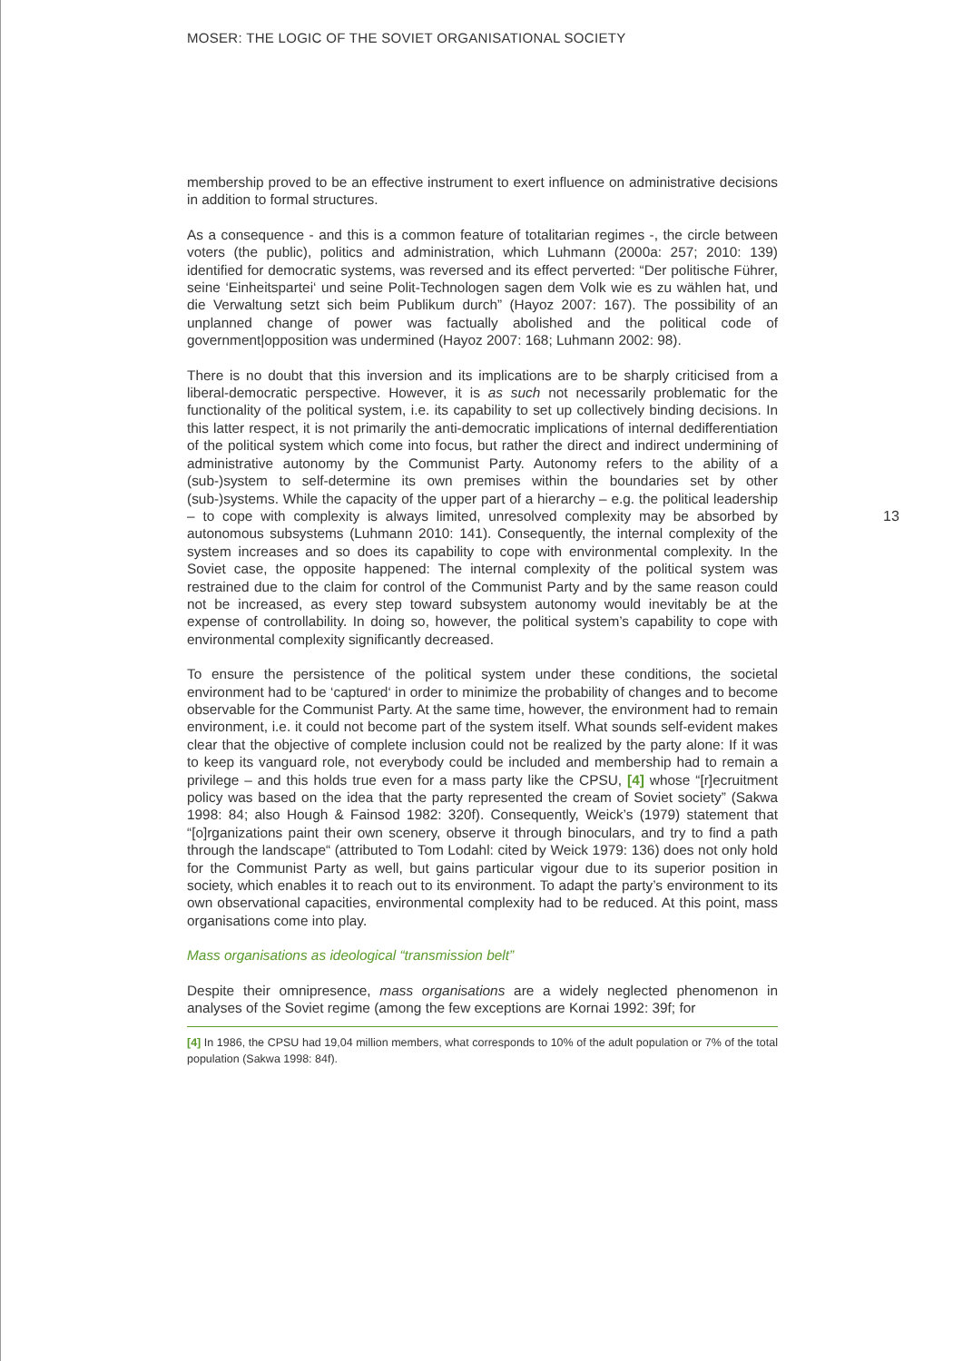MOSER: THE LOGIC OF THE SOVIET ORGANISATIONAL SOCIETY
13
membership proved to be an effective instrument to exert influence on administrative decisions in addition to formal structures.
As a consequence - and this is a common feature of totalitarian regimes -, the circle between voters (the public), politics and administration, which Luhmann (2000a: 257; 2010: 139) identified for democratic systems, was reversed and its effect perverted: “Der politische Führer, seine ‘Einheitspartei‘ und seine Polit-Technologen sagen dem Volk wie es zu wählen hat, und die Verwaltung setzt sich beim Publikum durch” (Hayoz 2007: 167). The possibility of an unplanned change of power was factually abolished and the political code of government|opposition was undermined (Hayoz 2007: 168; Luhmann 2002: 98).
There is no doubt that this inversion and its implications are to be sharply criticised from a liberal-democratic perspective. However, it is as such not necessarily problematic for the functionality of the political system, i.e. its capability to set up collectively binding decisions. In this latter respect, it is not primarily the anti-democratic implications of internal dedifferentiation of the political system which come into focus, but rather the direct and indirect undermining of administrative autonomy by the Communist Party. Autonomy refers to the ability of a (sub-)system to self-determine its own premises within the boundaries set by other (sub-)systems. While the capacity of the upper part of a hierarchy – e.g. the political leadership – to cope with complexity is always limited, unresolved complexity may be absorbed by autonomous subsystems (Luhmann 2010: 141). Consequently, the internal complexity of the system increases and so does its capability to cope with environmental complexity. In the Soviet case, the opposite happened: The internal complexity of the political system was restrained due to the claim for control of the Communist Party and by the same reason could not be increased, as every step toward subsystem autonomy would inevitably be at the expense of controllability. In doing so, however, the political system’s capability to cope with environmental complexity significantly decreased.
To ensure the persistence of the political system under these conditions, the societal environment had to be ‘captured‘ in order to minimize the probability of changes and to become observable for the Communist Party. At the same time, however, the environment had to remain environment, i.e. it could not become part of the system itself. What sounds self-evident makes clear that the objective of complete inclusion could not be realized by the party alone: If it was to keep its vanguard role, not everybody could be included and membership had to remain a privilege – and this holds true even for a mass party like the CPSU, [4] whose “[r]ecruitment policy was based on the idea that the party represented the cream of Soviet society” (Sakwa 1998: 84; also Hough & Fainsod 1982: 320f). Consequently, Weick’s (1979) statement that “[o]rganizations paint their own scenery, observe it through binoculars, and try to find a path through the landscape“ (attributed to Tom Lodahl: cited by Weick 1979: 136) does not only hold for the Communist Party as well, but gains particular vigour due to its superior position in society, which enables it to reach out to its environment. To adapt the party’s environment to its own observational capacities, environmental complexity had to be reduced. At this point, mass organisations come into play.
Mass organisations as ideological “transmission belt”
Despite their omnipresence, mass organisations are a widely neglected phenomenon in analyses of the Soviet regime (among the few exceptions are Kornai 1992: 39f; for
[4] In 1986, the CPSU had 19,04 million members, what corresponds to 10% of the adult population or 7% of the total population (Sakwa 1998: 84f).